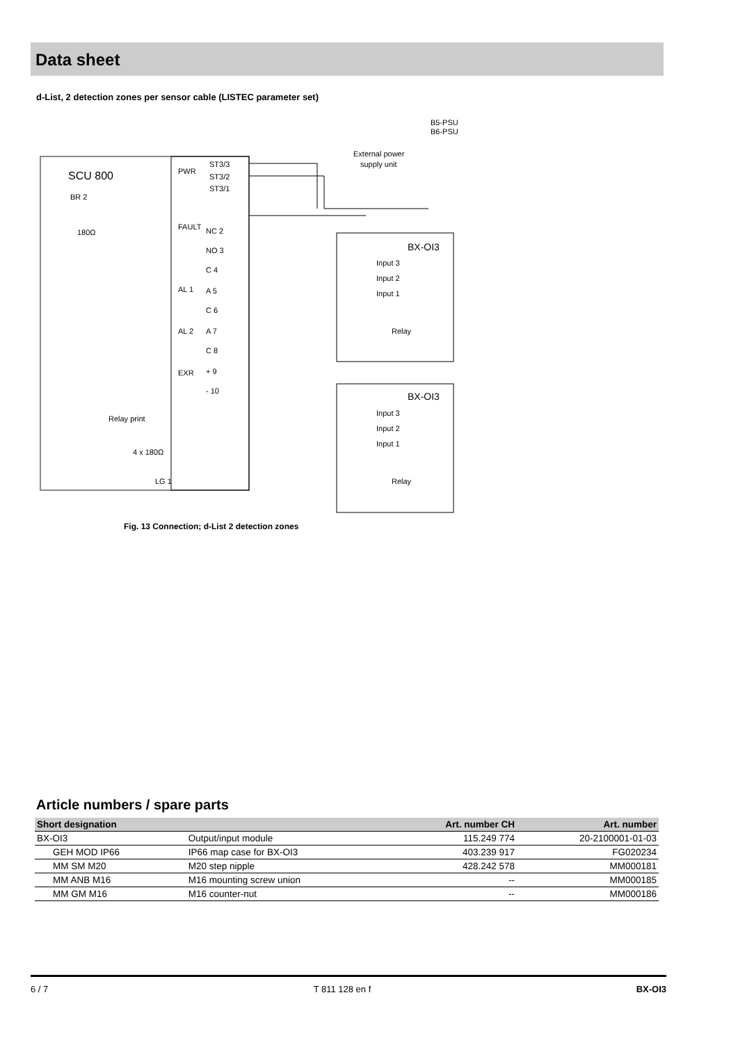Data sheet
d-List, 2 detection zones per sensor cable (LISTEC parameter set)
SCU 800
BR 2
180Ω
Relay print
4 x 180Ω
LG 1
ST3/3
ST3/2
ST3/1
NC 2
NO 3
C 4
A 5
C 6
A 7
C 8
+ 9
- 10
FAULT
AL 1
AL 2
EXR
PWR
B5-PSU
B6-PSU
External power
supply unit
BX-OI3
Input 3
Input 2
Input 1
Relay
BX-OI3
Input 3
Input 2
Input 1
Relay
Fig. 13 Connection; d-List 2 detection zones
Article numbers / spare parts
| Short designation | | Art. number CH | Art. number |
| --- | --- | --- | --- |
| BX-OI3 | Output/input module | 115.249 774 | 20-2100001-01-03 |
| GEH MOD IP66 | IP66 map case for BX-OI3 | 403.239 917 | FG020234 |
| MM SM M20 | M20 step nipple | 428.242 578 | MM000181 |
| MM ANB M16 | M16 mounting screw union | -- | MM000185 |
| MM GM M16 | M16 counter-nut | -- | MM000186 |
6 / 7 T 811 128 en f BX-OI3